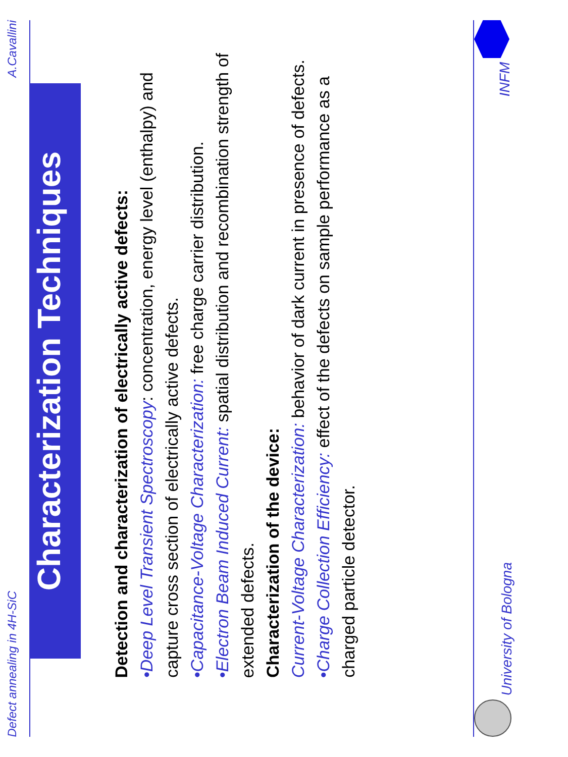Defect annealing in 4H-SiC A.Cavallini
Characterization Techniques
Detection and characterization of electrically active defects:
•Deep Level Transient Spectroscopy: concentration, energy level (enthalpy) and capture cross section of electrically active defects.
•Capacitance-Voltage Characterization: free charge carrier distribution.
•Electron Beam Induced Current: spatial distribution and recombination strength of extended defects.
Characterization of the device:
Current-Voltage Characterization: behavior of dark current in presence of defects.
•Charge Collection Efficiency: effect of the defects on sample performance as a charged particle detector.
University of Bologna INFM